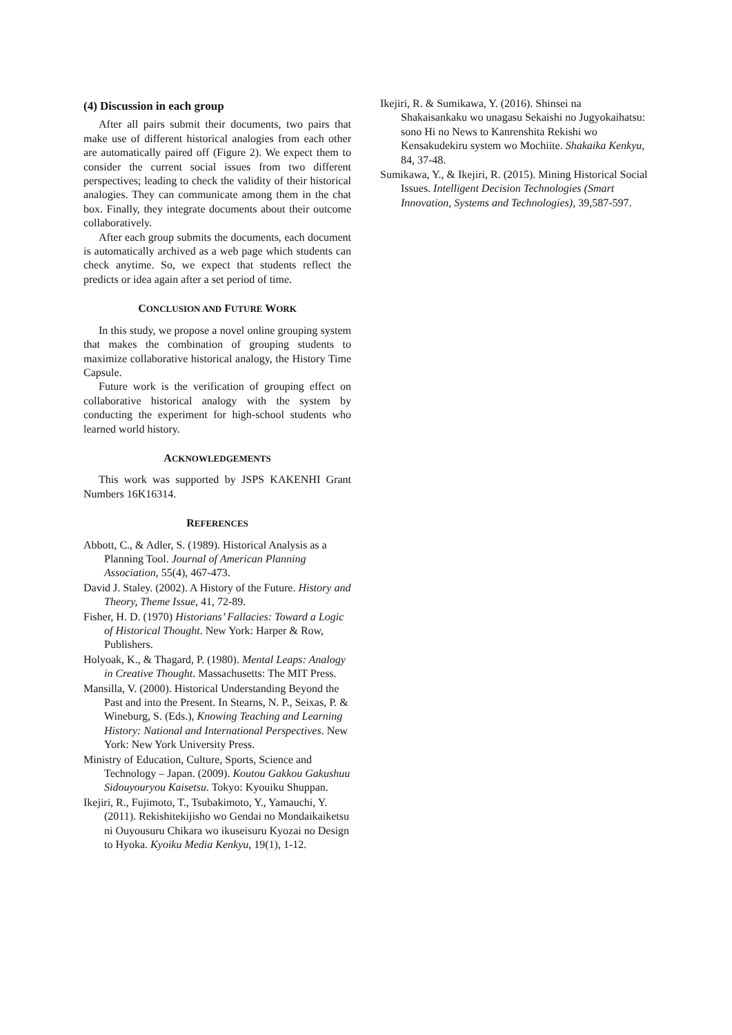(4) Discussion in each group
After all pairs submit their documents, two pairs that make use of different historical analogies from each other are automatically paired off (Figure 2). We expect them to consider the current social issues from two different perspectives; leading to check the validity of their historical analogies. They can communicate among them in the chat box. Finally, they integrate documents about their outcome collaboratively.
After each group submits the documents, each document is automatically archived as a web page which students can check anytime. So, we expect that students reflect the predicts or idea again after a set period of time.
CONCLUSION AND FUTURE WORK
In this study, we propose a novel online grouping system that makes the combination of grouping students to maximize collaborative historical analogy, the History Time Capsule.
Future work is the verification of grouping effect on collaborative historical analogy with the system by conducting the experiment for high-school students who learned world history.
ACKNOWLEDGEMENTS
This work was supported by JSPS KAKENHI Grant Numbers 16K16314.
REFERENCES
Abbott, C., & Adler, S. (1989). Historical Analysis as a Planning Tool. Journal of American Planning Association, 55(4), 467-473.
David J. Staley. (2002). A History of the Future. History and Theory, Theme Issue, 41, 72-89.
Fisher, H. D. (1970) Historians’ Fallacies: Toward a Logic of Historical Thought. New York: Harper & Row, Publishers.
Holyoak, K., & Thagard, P. (1980). Mental Leaps: Analogy in Creative Thought. Massachusetts: The MIT Press.
Mansilla, V. (2000). Historical Understanding Beyond the Past and into the Present. In Stearns, N. P., Seixas, P. & Wineburg, S. (Eds.), Knowing Teaching and Learning History: National and International Perspectives. New York: New York University Press.
Ministry of Education, Culture, Sports, Science and Technology – Japan. (2009). Koutou Gakkou Gakushuu Sidouyouryou Kaisetsu. Tokyo: Kyouiku Shuppan.
Ikejiri, R., Fujimoto, T., Tsubakimoto, Y., Yamauchi, Y. (2011). Rekishitekijisho wo Gendai no Mondaikaiketsu ni Ouyousuru Chikara wo ikuseisuru Kyozai no Design to Hyoka. Kyoiku Media Kenkyu, 19(1), 1-12.
Ikejiri, R. & Sumikawa, Y. (2016). Shinsei na Shakaisankaku wo unagasu Sekaishi no Jugyokaihatsu: sono Hi no News to Kanrenshita Rekishi wo Kensakudekiru system wo Mochiite. Shakaika Kenkyu, 84, 37-48.
Sumikawa, Y., & Ikejiri, R. (2015). Mining Historical Social Issues. Intelligent Decision Technologies (Smart Innovation, Systems and Technologies), 39,587-597.